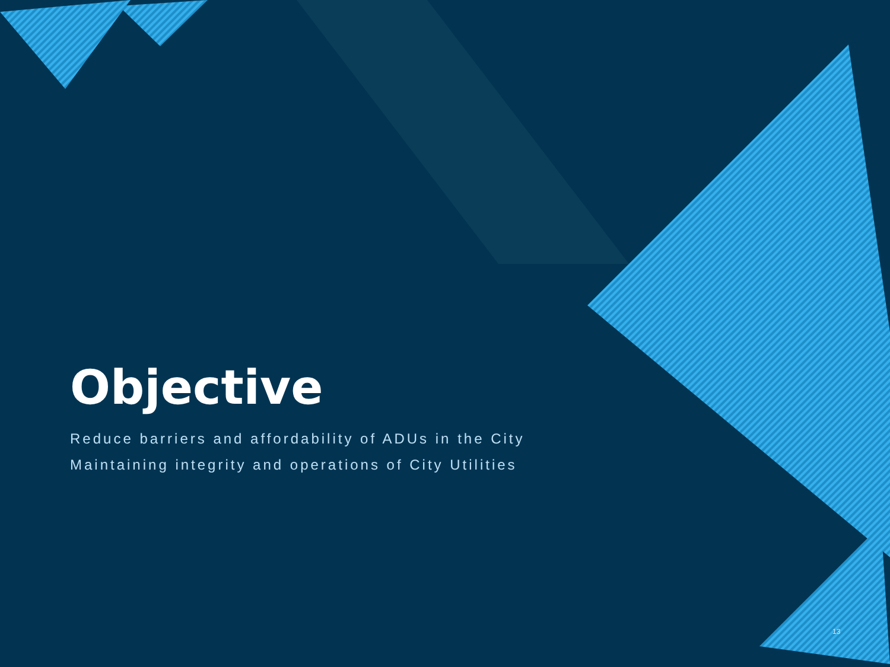Objective
Reduce barriers and affordability of ADUs in the City
Maintaining integrity and operations of City Utilities
13